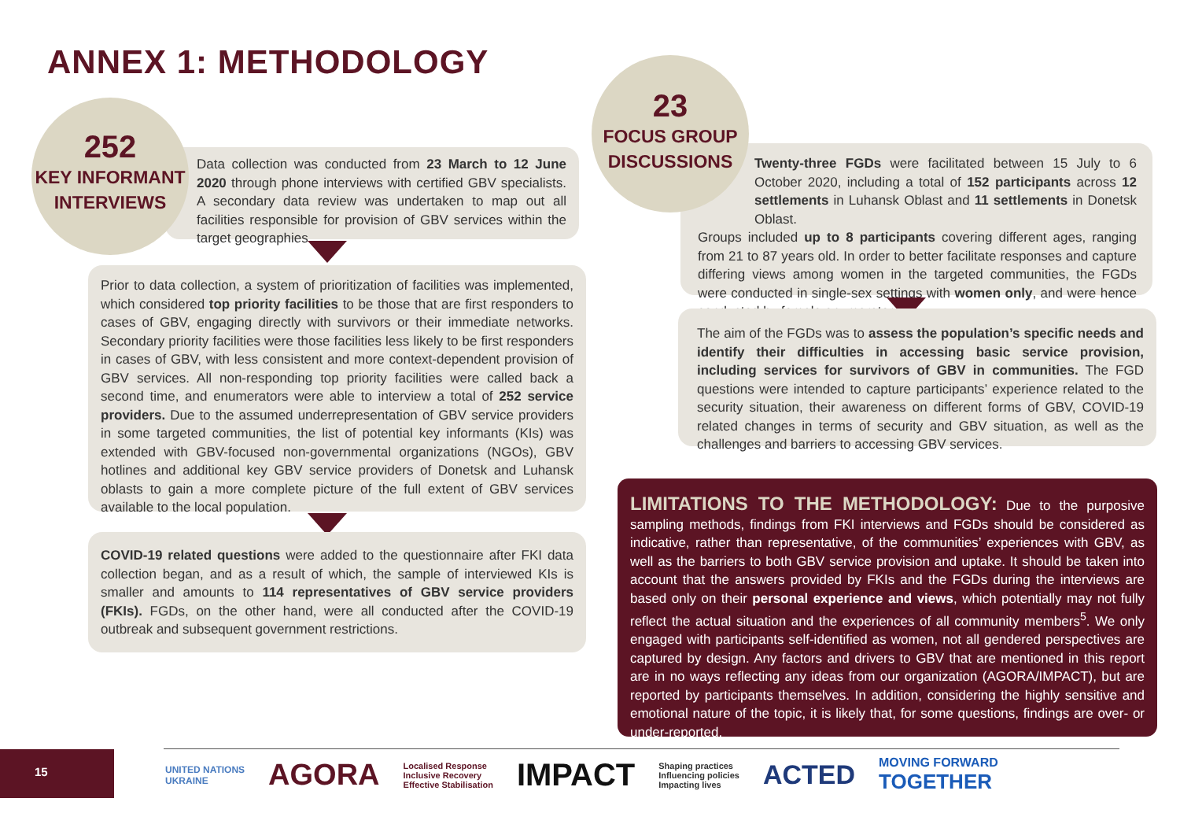ANNEX 1: METHODOLOGY
Data collection was conducted from 23 March to 12 June 2020 through phone interviews with certified GBV specialists. A secondary data review was undertaken to map out all facilities responsible for provision of GBV services within the target geographies.
252
KEY INFORMANT
INTERVIEWS
Prior to data collection, a system of prioritization of facilities was implemented, which considered top priority facilities to be those that are first responders to cases of GBV, engaging directly with survivors or their immediate networks. Secondary priority facilities were those facilities less likely to be first responders in cases of GBV, with less consistent and more context-dependent provision of GBV services. All non-responding top priority facilities were called back a second time, and enumerators were able to interview a total of 252 service providers. Due to the assumed underrepresentation of GBV service providers in some targeted communities, the list of potential key informants (KIs) was extended with GBV-focused non-governmental organizations (NGOs), GBV hotlines and additional key GBV service providers of Donetsk and Luhansk oblasts to gain a more complete picture of the full extent of GBV services available to the local population.
COVID-19 related questions were added to the questionnaire after FKI data collection began, and as a result of which, the sample of interviewed KIs is smaller and amounts to 114 representatives of GBV service providers (FKIs). FGDs, on the other hand, were all conducted after the COVID-19 outbreak and subsequent government restrictions.
Twenty-three FGDs were facilitated between 15 July to 6 October 2020, including a total of 152 participants across 12 settlements in Luhansk Oblast and 11 settlements in Donetsk Oblast.
Groups included up to 8 participants covering different ages, ranging from 21 to 87 years old. In order to better facilitate responses and capture differing views among women in the targeted communities, the FGDs were conducted in single-sex settings with women only, and were hence conducted by female enumerators.
23
FOCUS GROUP
DISCUSSIONS
The aim of the FGDs was to assess the population’s specific needs and identify their difficulties in accessing basic service provision, including services for survivors of GBV in communities. The FGD questions were intended to capture participants’ experience related to the security situation, their awareness on different forms of GBV, COVID-19 related changes in terms of security and GBV situation, as well as the challenges and barriers to accessing GBV services.
LIMITATIONS TO THE METHODOLOGY: Due to the purposive sampling methods, findings from FKI interviews and FGDs should be considered as indicative, rather than representative, of the communities’ experiences with GBV, as well as the barriers to both GBV service provision and uptake. It should be taken into account that the answers provided by FKIs and the FGDs during the interviews are based only on their personal experience and views, which potentially may not fully reflect the actual situation and the experiences of all community members<sup>5</sup>. We only engaged with participants self-identified as women, not all gendered perspectives are captured by design. Any factors and drivers to GBV that are mentioned in this report are in no ways reflecting any ideas from our organization (AGORA/IMPACT), but are reported by participants themselves. In addition, considering the highly sensitive and emotional nature of the topic, it is likely that, for some questions, findings are over- or under-reported.
15
UNITED NATIONS
UKRAINE
AGORA
Localised Response
Inclusive Recovery
Effective Stabilisation
IMPACT
Shaping practices
Influencing policies
Impacting lives
ACTED
MOVING FORWARD
TOGETHER